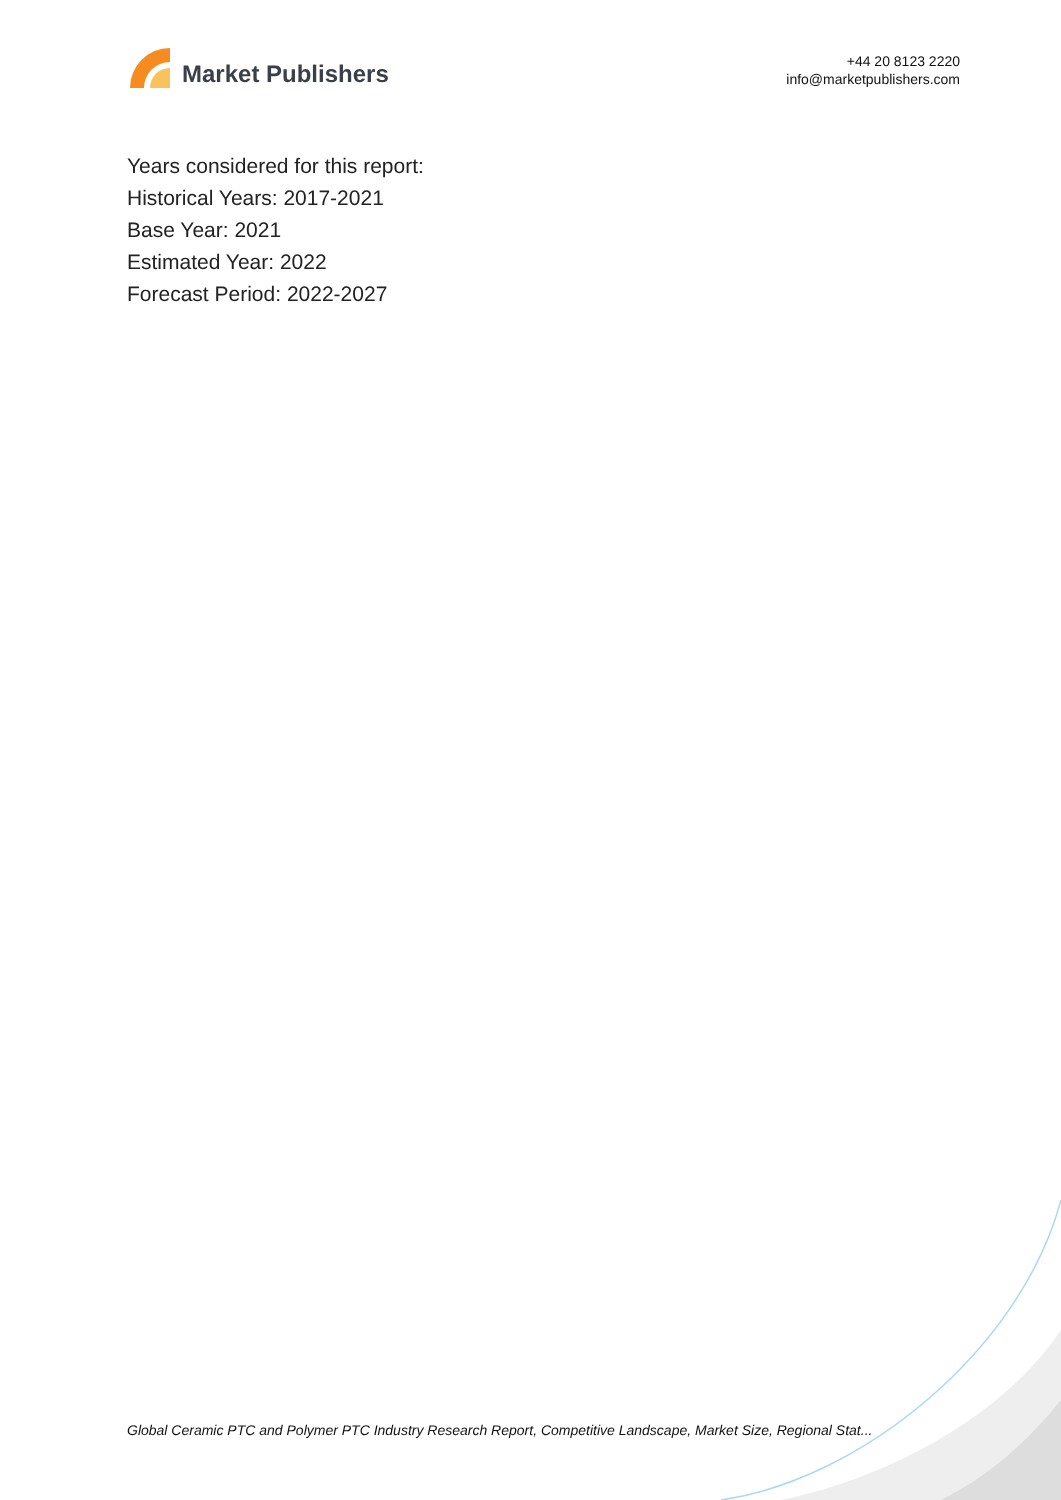Market Publishers
+44 20 8123 2220
info@marketpublishers.com
Years considered for this report:
Historical Years: 2017-2021
Base Year: 2021
Estimated Year: 2022
Forecast Period: 2022-2027
Global Ceramic PTC and Polymer PTC Industry Research Report, Competitive Landscape, Market Size, Regional Stat...